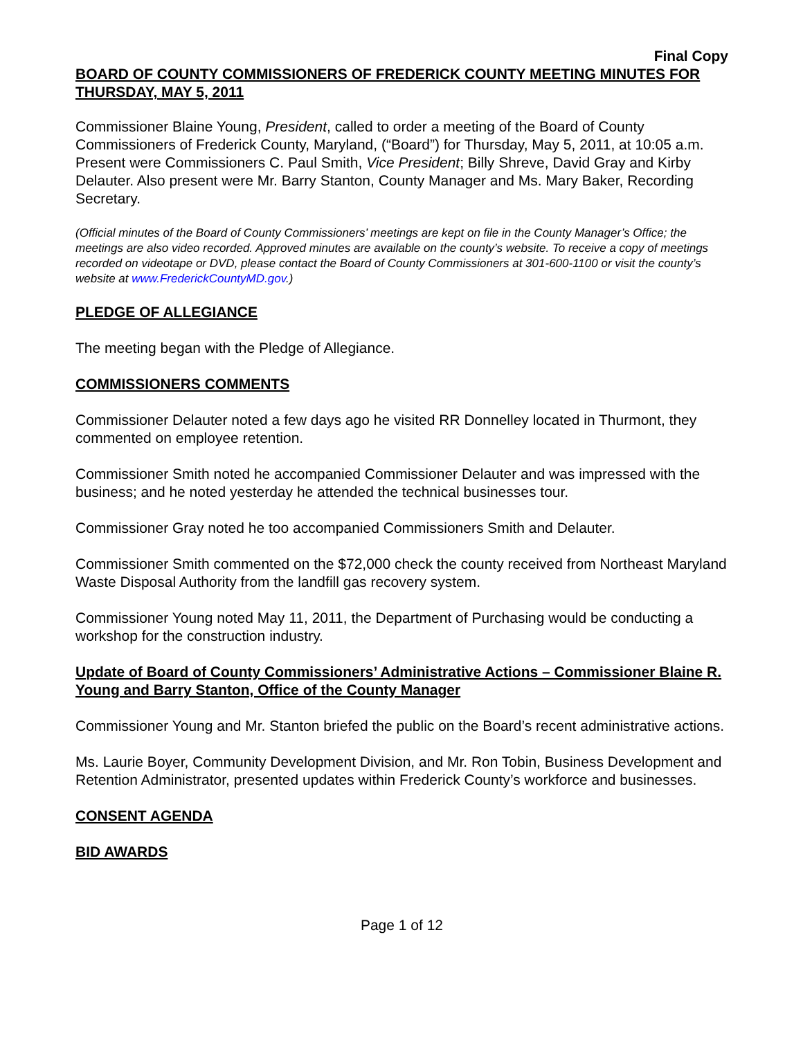Final Copy
BOARD OF COUNTY COMMISSIONERS OF FREDERICK COUNTY MEETING MINUTES FOR THURSDAY, MAY 5, 2011
Commissioner Blaine Young, President, called to order a meeting of the Board of County Commissioners of Frederick County, Maryland, (“Board”) for Thursday, May 5, 2011, at 10:05 a.m. Present were Commissioners C. Paul Smith, Vice President; Billy Shreve, David Gray and Kirby Delauter. Also present were Mr. Barry Stanton, County Manager and Ms. Mary Baker, Recording Secretary.
(Official minutes of the Board of County Commissioners’ meetings are kept on file in the County Manager’s Office; the meetings are also video recorded. Approved minutes are available on the county’s website. To receive a copy of meetings recorded on videotape or DVD, please contact the Board of County Commissioners at 301-600-1100 or visit the county’s website at www.FrederickCountyMD.gov.)
PLEDGE OF ALLEGIANCE
The meeting began with the Pledge of Allegiance.
COMMISSIONERS COMMENTS
Commissioner Delauter noted a few days ago he visited RR Donnelley located in Thurmont, they commented on employee retention.
Commissioner Smith noted he accompanied Commissioner Delauter and was impressed with the business; and he noted yesterday he attended the technical businesses tour.
Commissioner Gray noted he too accompanied Commissioners Smith and Delauter.
Commissioner Smith commented on the $72,000 check the county received from Northeast Maryland Waste Disposal Authority from the landfill gas recovery system.
Commissioner Young noted May 11, 2011, the Department of Purchasing would be conducting a workshop for the construction industry.
Update of Board of County Commissioners’ Administrative Actions – Commissioner Blaine R. Young and Barry Stanton, Office of the County Manager
Commissioner Young and Mr. Stanton briefed the public on the Board’s recent administrative actions.
Ms. Laurie Boyer, Community Development Division, and Mr. Ron Tobin, Business Development and Retention Administrator, presented updates within Frederick County’s workforce and businesses.
CONSENT AGENDA
BID AWARDS
Page 1 of 12